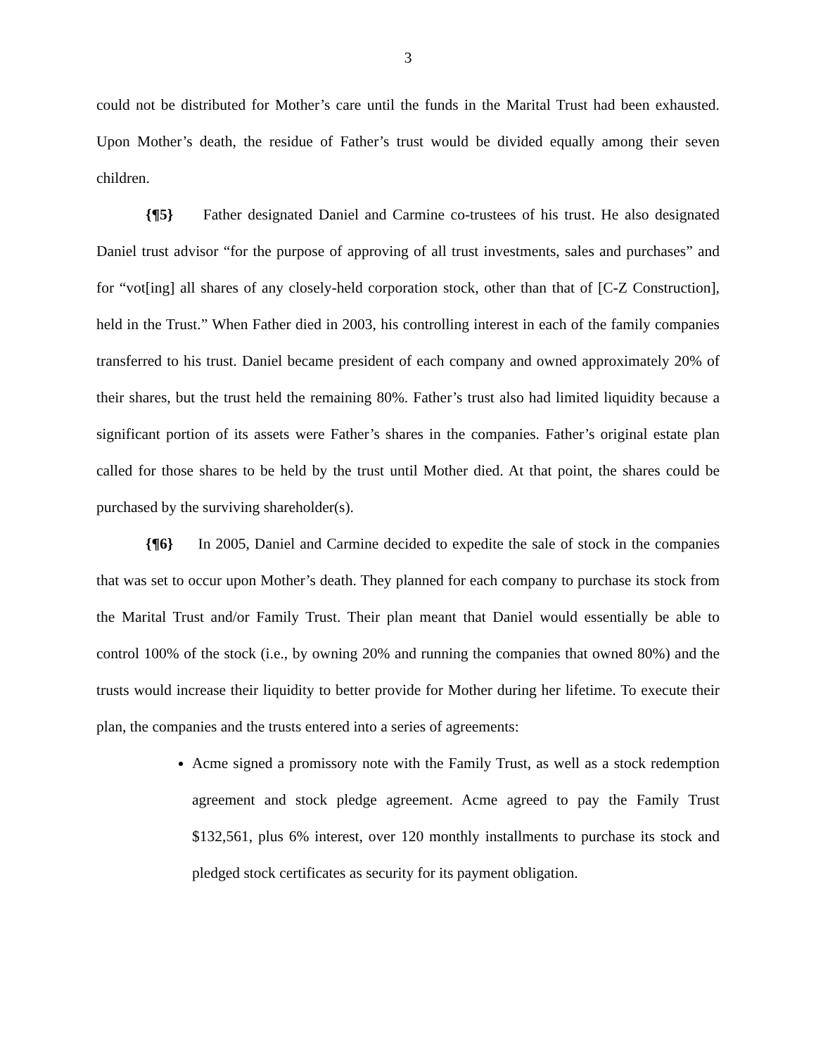3
could not be distributed for Mother’s care until the funds in the Marital Trust had been exhausted. Upon Mother’s death, the residue of Father’s trust would be divided equally among their seven children.
{¶5} Father designated Daniel and Carmine co-trustees of his trust. He also designated Daniel trust advisor “for the purpose of approving of all trust investments, sales and purchases” and for “vot[ing] all shares of any closely-held corporation stock, other than that of [C-Z Construction], held in the Trust.” When Father died in 2003, his controlling interest in each of the family companies transferred to his trust. Daniel became president of each company and owned approximately 20% of their shares, but the trust held the remaining 80%. Father’s trust also had limited liquidity because a significant portion of its assets were Father’s shares in the companies. Father’s original estate plan called for those shares to be held by the trust until Mother died. At that point, the shares could be purchased by the surviving shareholder(s).
{¶6} In 2005, Daniel and Carmine decided to expedite the sale of stock in the companies that was set to occur upon Mother’s death. They planned for each company to purchase its stock from the Marital Trust and/or Family Trust. Their plan meant that Daniel would essentially be able to control 100% of the stock (i.e., by owning 20% and running the companies that owned 80%) and the trusts would increase their liquidity to better provide for Mother during her lifetime. To execute their plan, the companies and the trusts entered into a series of agreements:
Acme signed a promissory note with the Family Trust, as well as a stock redemption agreement and stock pledge agreement. Acme agreed to pay the Family Trust $132,561, plus 6% interest, over 120 monthly installments to purchase its stock and pledged stock certificates as security for its payment obligation.